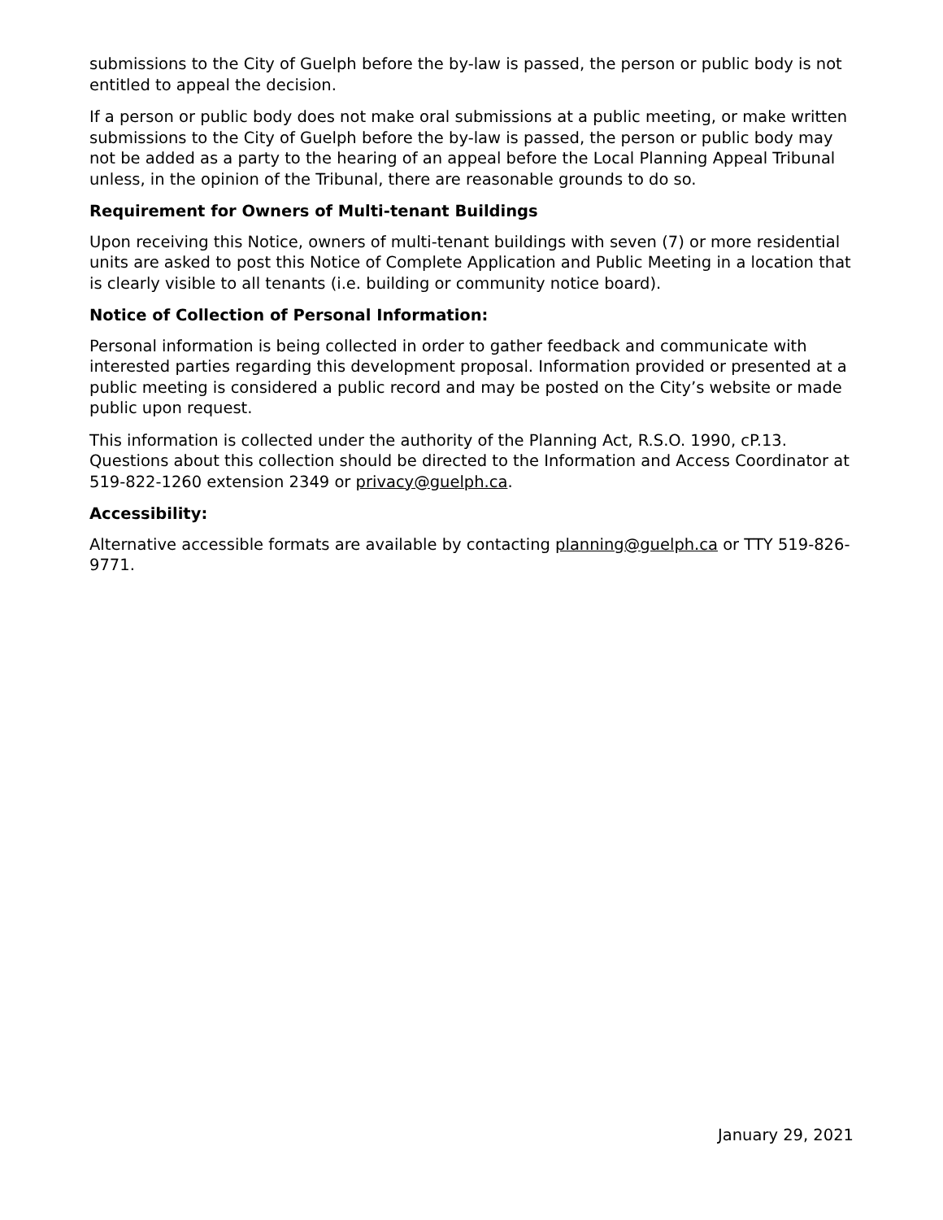submissions to the City of Guelph before the by-law is passed, the person or public body is not entitled to appeal the decision.
If a person or public body does not make oral submissions at a public meeting, or make written submissions to the City of Guelph before the by-law is passed, the person or public body may not be added as a party to the hearing of an appeal before the Local Planning Appeal Tribunal unless, in the opinion of the Tribunal, there are reasonable grounds to do so.
Requirement for Owners of Multi-tenant Buildings
Upon receiving this Notice, owners of multi-tenant buildings with seven (7) or more residential units are asked to post this Notice of Complete Application and Public Meeting in a location that is clearly visible to all tenants (i.e. building or community notice board).
Notice of Collection of Personal Information:
Personal information is being collected in order to gather feedback and communicate with interested parties regarding this development proposal. Information provided or presented at a public meeting is considered a public record and may be posted on the City’s website or made public upon request.
This information is collected under the authority of the Planning Act, R.S.O. 1990, cP.13. Questions about this collection should be directed to the Information and Access Coordinator at 519-822-1260 extension 2349 or privacy@guelph.ca.
Accessibility:
Alternative accessible formats are available by contacting planning@guelph.ca or TTY 519-826-9771.
January 29, 2021